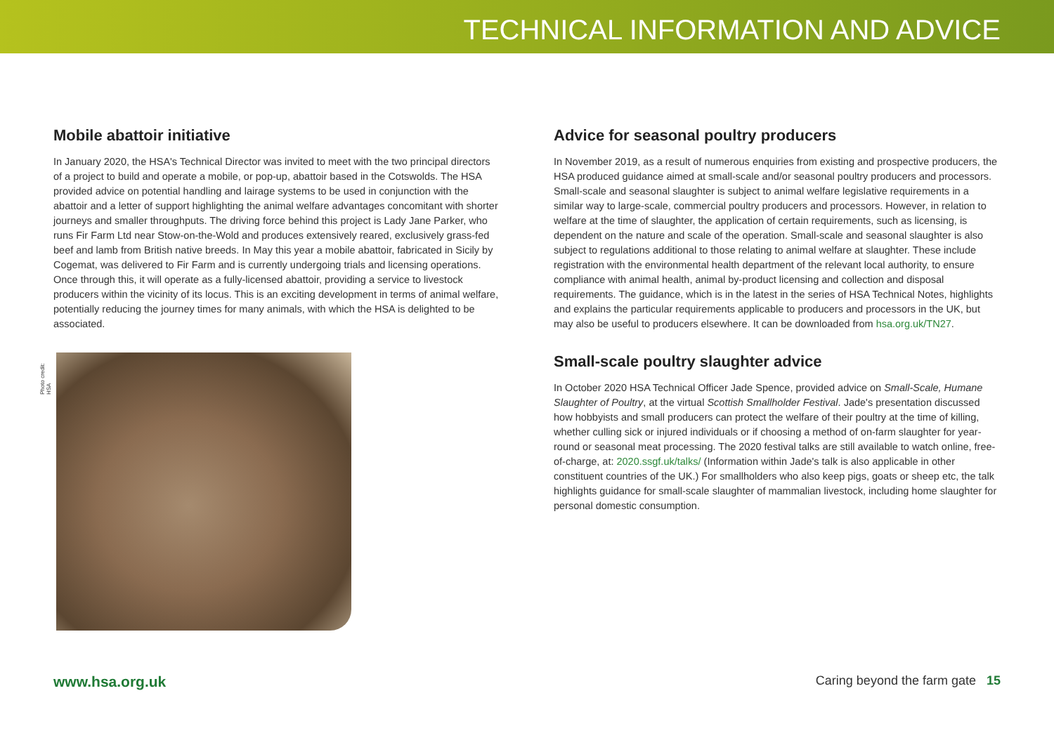TECHNICAL INFORMATION AND ADVICE
Mobile abattoir initiative
In January 2020, the HSA's Technical Director was invited to meet with the two principal directors of a project to build and operate a mobile, or pop-up, abattoir based in the Cotswolds. The HSA provided advice on potential handling and lairage systems to be used in conjunction with the abattoir and a letter of support highlighting the animal welfare advantages concomitant with shorter journeys and smaller throughputs. The driving force behind this project is Lady Jane Parker, who runs Fir Farm Ltd near Stow-on-the-Wold and produces extensively reared, exclusively grass-fed beef and lamb from British native breeds. In May this year a mobile abattoir, fabricated in Sicily by Cogemat, was delivered to Fir Farm and is currently undergoing trials and licensing operations. Once through this, it will operate as a fully-licensed abattoir, providing a service to livestock producers within the vicinity of its locus. This is an exciting development in terms of animal welfare, potentially reducing the journey times for many animals, with which the HSA is delighted to be associated.
Photo credit: HSA
Advice for seasonal poultry producers
In November 2019, as a result of numerous enquiries from existing and prospective producers, the HSA produced guidance aimed at small-scale and/or seasonal poultry producers and processors. Small-scale and seasonal slaughter is subject to animal welfare legislative requirements in a similar way to large-scale, commercial poultry producers and processors. However, in relation to welfare at the time of slaughter, the application of certain requirements, such as licensing, is dependent on the nature and scale of the operation. Small-scale and seasonal slaughter is also subject to regulations additional to those relating to animal welfare at slaughter. These include registration with the environmental health department of the relevant local authority, to ensure compliance with animal health, animal by-product licensing and collection and disposal requirements. The guidance, which is in the latest in the series of HSA Technical Notes, highlights and explains the particular requirements applicable to producers and processors in the UK, but may also be useful to producers elsewhere. It can be downloaded from hsa.org.uk/TN27.
Small-scale poultry slaughter advice
In October 2020 HSA Technical Officer Jade Spence, provided advice on Small-Scale, Humane Slaughter of Poultry, at the virtual Scottish Smallholder Festival. Jade's presentation discussed how hobbyists and small producers can protect the welfare of their poultry at the time of killing, whether culling sick or injured individuals or if choosing a method of on-farm slaughter for year-round or seasonal meat processing. The 2020 festival talks are still available to watch online, free-of-charge, at: 2020.ssgf.uk/talks/ (Information within Jade's talk is also applicable in other constituent countries of the UK.) For smallholders who also keep pigs, goats or sheep etc, the talk highlights guidance for small-scale slaughter of mammalian livestock, including home slaughter for personal domestic consumption.
www.hsa.org.uk Caring beyond the farm gate 15